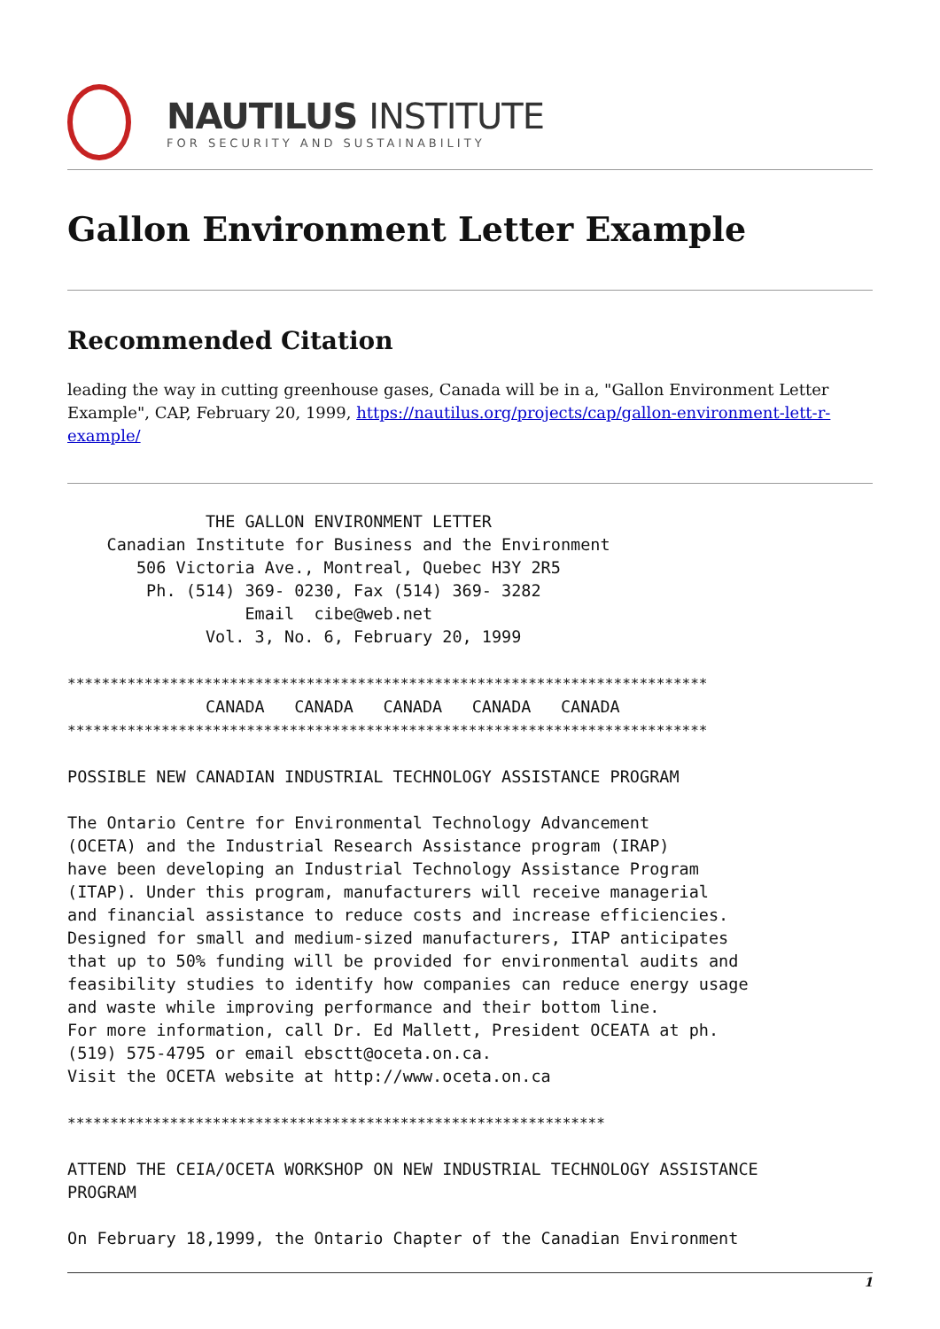NAUTILUS INSTITUTE
FOR SECURITY AND SUSTAINABILITY
Gallon Environment Letter Example
Recommended Citation
leading the way in cutting greenhouse gases, Canada will be in a, "Gallon Environment Letter Example", CAP, February 20, 1999, https://nautilus.org/projects/cap/gallon-environment-lett-r-example/
              THE GALLON ENVIRONMENT LETTER
    Canadian Institute for Business and the Environment
       506 Victoria Ave., Montreal, Quebec H3Y 2R5
        Ph. (514) 369- 0230, Fax (514) 369- 3282
                  Email  cibe@web.net
              Vol. 3, No. 6, February 20, 1999

***************************************************************************
              CANADA   CANADA   CANADA   CANADA   CANADA
***************************************************************************

POSSIBLE NEW CANADIAN INDUSTRIAL TECHNOLOGY ASSISTANCE PROGRAM

The Ontario Centre for Environmental Technology Advancement
(OCETA) and the Industrial Research Assistance program (IRAP)
have been developing an Industrial Technology Assistance Program
(ITAP). Under this program, manufacturers will receive managerial
and financial assistance to reduce costs and increase efficiencies.
Designed for small and medium-sized manufacturers, ITAP anticipates
that up to 50% funding will be provided for environmental audits and
feasibility studies to identify how companies can reduce energy usage
and waste while improving performance and their bottom line.
For more information, call Dr. Ed Mallett, President OCEATA at ph.
(519) 575-4795 or email ebsctt@oceta.on.ca.
Visit the OCETA website at http://www.oceta.on.ca

***************************************************************

ATTEND THE CEIA/OCETA WORKSHOP ON NEW INDUSTRIAL TECHNOLOGY ASSISTANCE
PROGRAM

On February 18,1999, the Ontario Chapter of the Canadian Environment
1